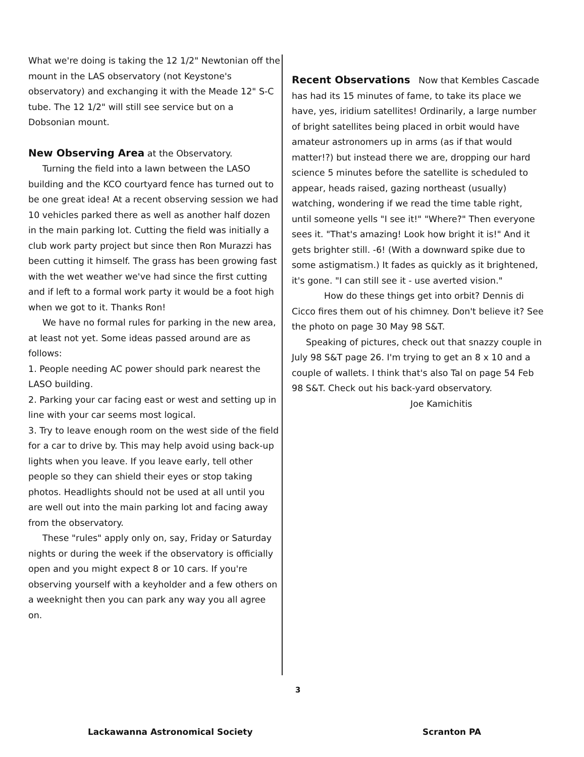What we're doing is taking the 12 1/2" Newtonian off the mount in the LAS observatory (not Keystone's observatory) and exchanging it with the Meade 12" S-C tube. The 12 1/2" will still see service but on a Dobsonian mount.
New Observing Area
at the Observatory.
Turning the field into a lawn between the LASO building and the KCO courtyard fence has turned out to be one great idea! At a recent observing session we had 10 vehicles parked there as well as another half dozen in the main parking lot. Cutting the field was initially a club work party project but since then Ron Murazzi has been cutting it himself. The grass has been growing fast with the wet weather we've had since the first cutting and if left to a formal work party it would be a foot high when we got to it. Thanks Ron!
We have no formal rules for parking in the new area, at least not yet. Some ideas passed around are as follows:
1. People needing AC power should park nearest the LASO building.
2. Parking your car facing east or west and setting up in line with your car seems most logical.
3. Try to leave enough room on the west side of the field for a car to drive by. This may help avoid using back-up lights when you leave. If you leave early, tell other people so they can shield their eyes or stop taking photos. Headlights should not be used at all until you are well out into the main parking lot and facing away from the observatory.
These "rules" apply only on, say, Friday or Saturday nights or during the week if the observatory is officially open and you might expect 8 or 10 cars. If you're observing yourself with a keyholder and a few others on a weeknight then you can park any way you all agree on.
Recent Observations
Now that Kembles Cascade has had its 15 minutes of fame, to take its place we have, yes, iridium satellites! Ordinarily, a large number of bright satellites being placed in orbit would have amateur astronomers up in arms (as if that would matter!?) but instead there we are, dropping our hard science 5 minutes before the satellite is scheduled to appear, heads raised, gazing northeast (usually) watching, wondering if we read the time table right, until someone yells "I see it!" "Where?" Then everyone sees it. "That's amazing! Look how bright it is!" And it gets brighter still. -6! (With a downward spike due to some astigmatism.) It fades as quickly as it brightened, it's gone. "I can still see it - use averted vision."
How do these things get into orbit? Dennis di Cicco fires them out of his chimney. Don't believe it? See the photo on page 30 May 98 S&T.
Speaking of pictures, check out that snazzy couple in July 98 S&T page 26. I'm trying to get an 8 x 10 and a couple of wallets. I think that's also Tal on page 54 Feb 98 S&T. Check out his back-yard observatory.
Joe Kamichitis
3
Lackawanna Astronomical Society
Scranton PA